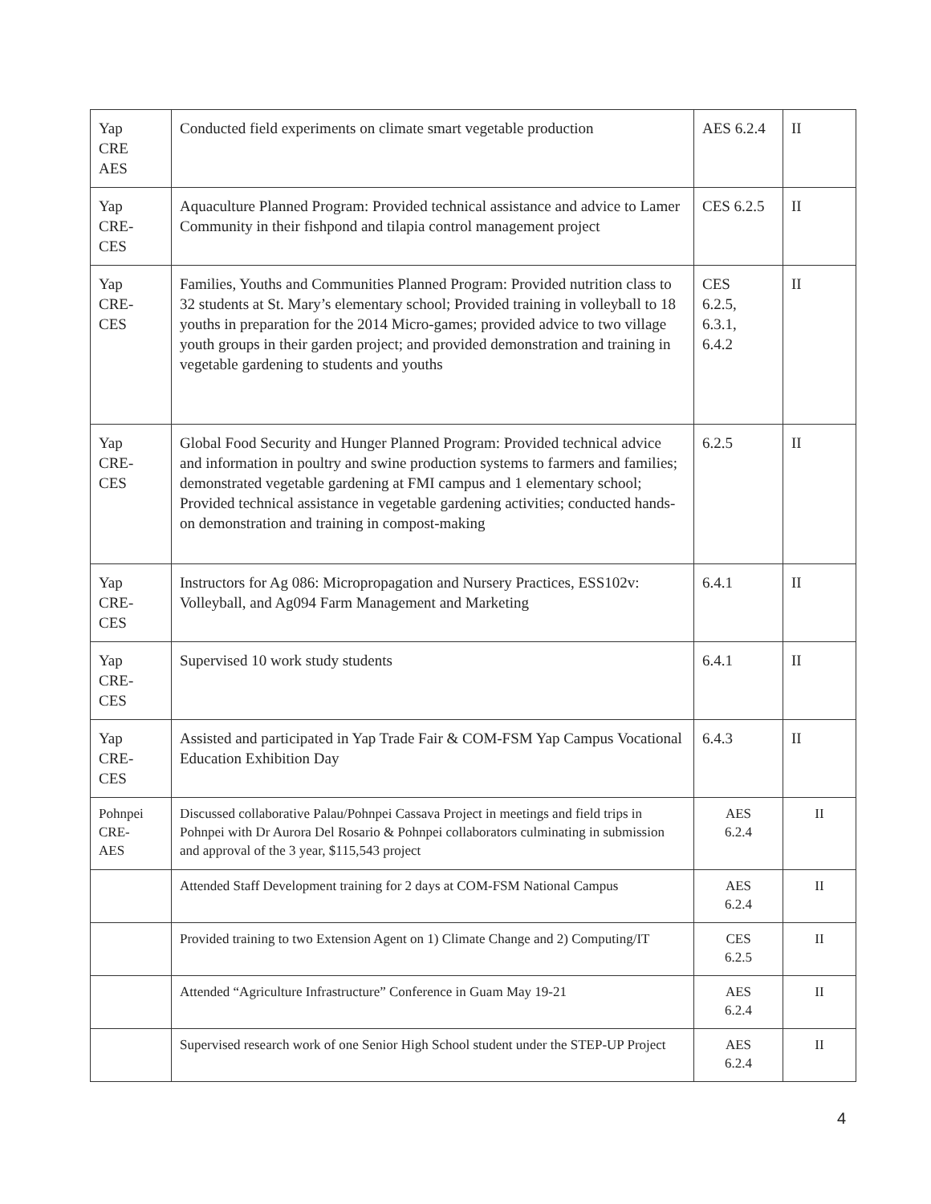| Yap CRE AES | Conducted field experiments on climate smart vegetable production | AES 6.2.4 | II |
| Yap CRE- CES | Aquaculture Planned Program: Provided technical assistance and advice to Lamer Community in their fishpond and tilapia control management project | CES 6.2.5 | II |
| Yap CRE- CES | Families, Youths and Communities Planned Program: Provided nutrition class to 32 students at St. Mary’s elementary school; Provided training in volleyball to 18 youths in preparation for the 2014 Micro-games; provided advice to two village youth groups in their garden project; and provided demonstration and training in vegetable gardening to students and youths | CES 6.2.5, 6.3.1, 6.4.2 | II |
| Yap CRE- CES | Global Food Security and Hunger Planned Program: Provided technical advice and information in poultry and swine production systems to farmers and families; demonstrated vegetable gardening at FMI campus and 1 elementary school; Provided technical assistance in vegetable gardening activities; conducted hands-on demonstration and training in compost-making | 6.2.5 | II |
| Yap CRE- CES | Instructors for Ag 086: Micropropagation and Nursery Practices, ESS102v: Volleyball, and Ag094 Farm Management and Marketing | 6.4.1 | II |
| Yap CRE- CES | Supervised 10 work study students | 6.4.1 | II |
| Yap CRE- CES | Assisted and participated in Yap Trade Fair & COM-FSM Yap Campus Vocational Education Exhibition Day | 6.4.3 | II |
| Pohnpei CRE- AES | Discussed collaborative Palau/Pohnpei Cassava Project in meetings and field trips in Pohnpei with Dr Aurora Del Rosario & Pohnpei collaborators culminating in submission and approval of the 3 year, $115,543 project | AES 6.2.4 | II |
| | Attended Staff Development training for 2 days at COM-FSM National Campus | AES 6.2.4 | II |
| | Provided training to two Extension Agent on 1) Climate Change and 2) Computing/IT | CES 6.2.5 | II |
| | Attended “Agriculture Infrastructure” Conference in Guam May 19-21 | AES 6.2.4 | II |
| | Supervised research work of one Senior High School student under the STEP-UP Project | AES 6.2.4 | II |
4